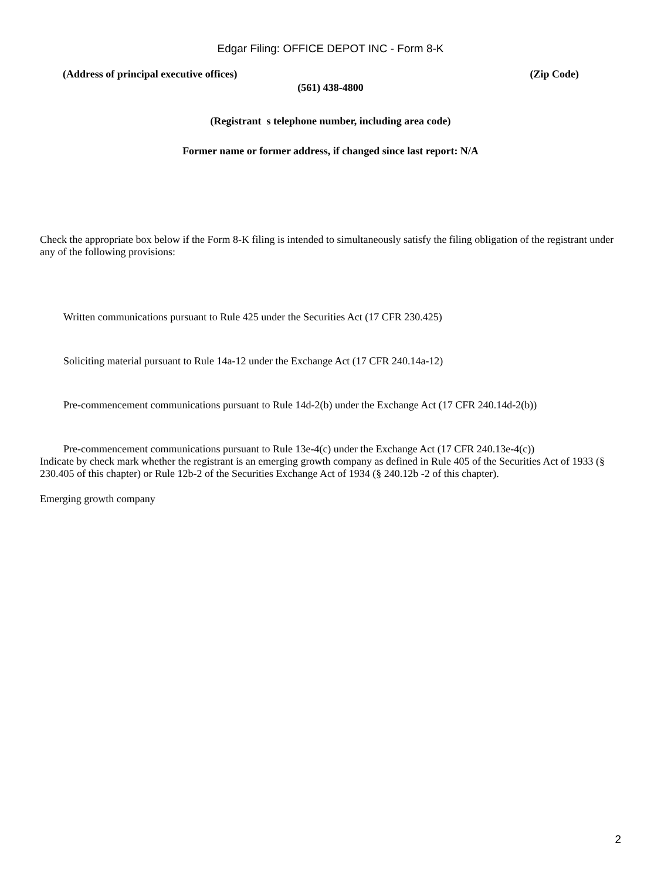Edgar Filing: OFFICE DEPOT INC - Form 8-K
(Address of principal executive offices) (Zip Code)
(561) 438-4800
(Registrant s telephone number, including area code)
Former name or former address, if changed since last report: N/A
Check the appropriate box below if the Form 8-K filing is intended to simultaneously satisfy the filing obligation of the registrant under any of the following provisions:
Written communications pursuant to Rule 425 under the Securities Act (17 CFR 230.425)
Soliciting material pursuant to Rule 14a-12 under the Exchange Act (17 CFR 240.14a-12)
Pre-commencement communications pursuant to Rule 14d-2(b) under the Exchange Act (17 CFR 240.14d-2(b))
Pre-commencement communications pursuant to Rule 13e-4(c) under the Exchange Act (17 CFR 240.13e-4(c))
Indicate by check mark whether the registrant is an emerging growth company as defined in Rule 405 of the Securities Act of 1933 (§ 230.405 of this chapter) or Rule 12b-2 of the Securities Exchange Act of 1934 (§ 240.12b -2 of this chapter).
Emerging growth company
2